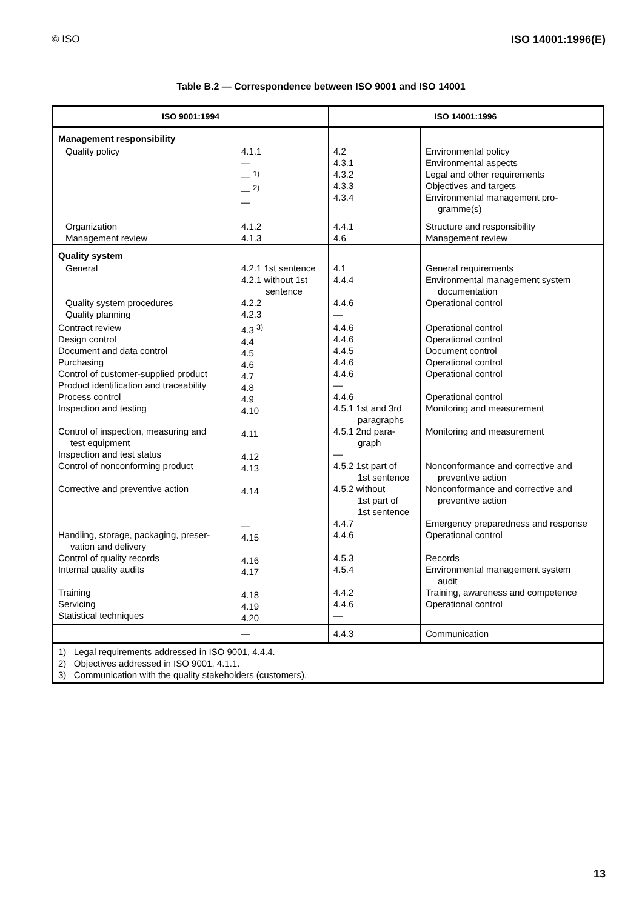© ISO ISO 14001:1996(E)
Table B.2 — Correspondence between ISO 9001 and ISO 14001
| ISO 9001:1994 | | ISO 14001:1996 | |
| --- | --- | --- | --- |
| Management responsibility | | | |
| Quality policy | 4.1.1 — — <sup>1)</sup> — <sup>2)</sup> — | 4.2 4.3.1 4.3.2 4.3.3 4.3.4 | Environmental policy Environmental aspects Legal and other requirements Objectives and targets Environmental management pro- gramme(s) |
| Organization Management review | 4.1.2 4.1.3 | 4.4.1 4.6 | Structure and responsibility Management review |
| Quality system | | | |
| General Quality system procedures Quality planning | 4.2.1 1st sentence 4.2.1 without 1st sentence 4.2.2 4.2.3 | 4.1 4.4.4 4.4.6 — | General requirements Environmental management system documentation Operational control |
| Contract review Design control Document and data control Purchasing Control of customer-supplied product Product identification and traceability Process control Inspection and testing Control of inspection, measuring and test equipment Inspection and test status Control of nonconforming product Corrective and preventive action Handling, storage, packaging, preser- vation and delivery Control of quality records Internal quality audits Training Servicing Statistical techniques | 4.3 <sup>3)</sup> 4.4 4.5 4.6 4.7 4.8 4.9 4.10 4.11 4.12 4.13 4.14 — 4.15 4.16 4.17 4.18 4.19 4.20 | 4.4.6 4.4.6 4.4.5 4.4.6 4.4.6 — 4.4.6 4.5.1 1st and 3rd paragraphs 4.5.1 2nd para- graph — 4.5.2 1st part of 1st sentence 4.5.2 without 1st part of 1st sentence 4.4.7 4.4.6 4.5.3 4.5.4 4.4.2 4.4.6 — | Operational control Operational control Document control Operational control Operational control Operational control Monitoring and measurement Monitoring and measurement Nonconformance and corrective and preventive action Nonconformance and corrective and preventive action Emergency preparedness and response Operational control Records Environmental management system audit Training, awareness and competence Operational control |
| | — | 4.4.3 | Communication |
| 1) Legal requirements addressed in ISO 9001, 4.4.4. 2) Objectives addressed in ISO 9001, 4.1.1. 3) Communication with the quality stakeholders (customers). | | | |
13